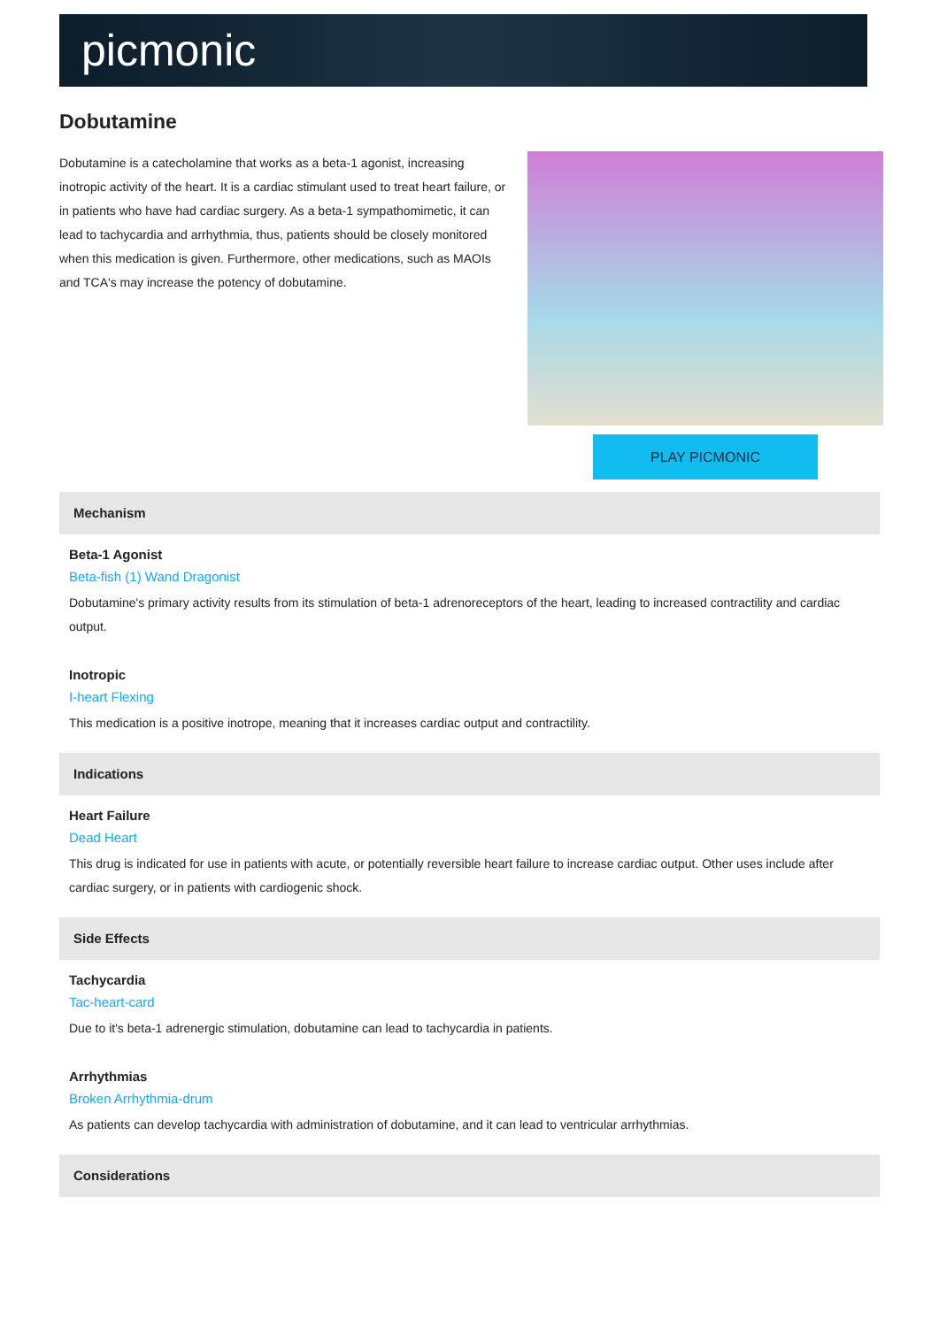picmonic
Dobutamine
Dobutamine is a catecholamine that works as a beta-1 agonist, increasing inotropic activity of the heart. It is a cardiac stimulant used to treat heart failure, or in patients who have had cardiac surgery. As a beta-1 sympathomimetic, it can lead to tachycardia and arrhythmia, thus, patients should be closely monitored when this medication is given. Furthermore, other medications, such as MAOIs and TCA's may increase the potency of dobutamine.
PLAY PICMONIC
Mechanism
Beta-1 Agonist
Beta-fish (1) Wand Dragonist
Dobutamine's primary activity results from its stimulation of beta-1 adrenoreceptors of the heart, leading to increased contractility and cardiac output.
Inotropic
I-heart Flexing
This medication is a positive inotrope, meaning that it increases cardiac output and contractility.
Indications
Heart Failure
Dead Heart
This drug is indicated for use in patients with acute, or potentially reversible heart failure to increase cardiac output. Other uses include after cardiac surgery, or in patients with cardiogenic shock.
Side Effects
Tachycardia
Tac-heart-card
Due to it's beta-1 adrenergic stimulation, dobutamine can lead to tachycardia in patients.
Arrhythmias
Broken Arrhythmia-drum
As patients can develop tachycardia with administration of dobutamine, and it can lead to ventricular arrhythmias.
Considerations